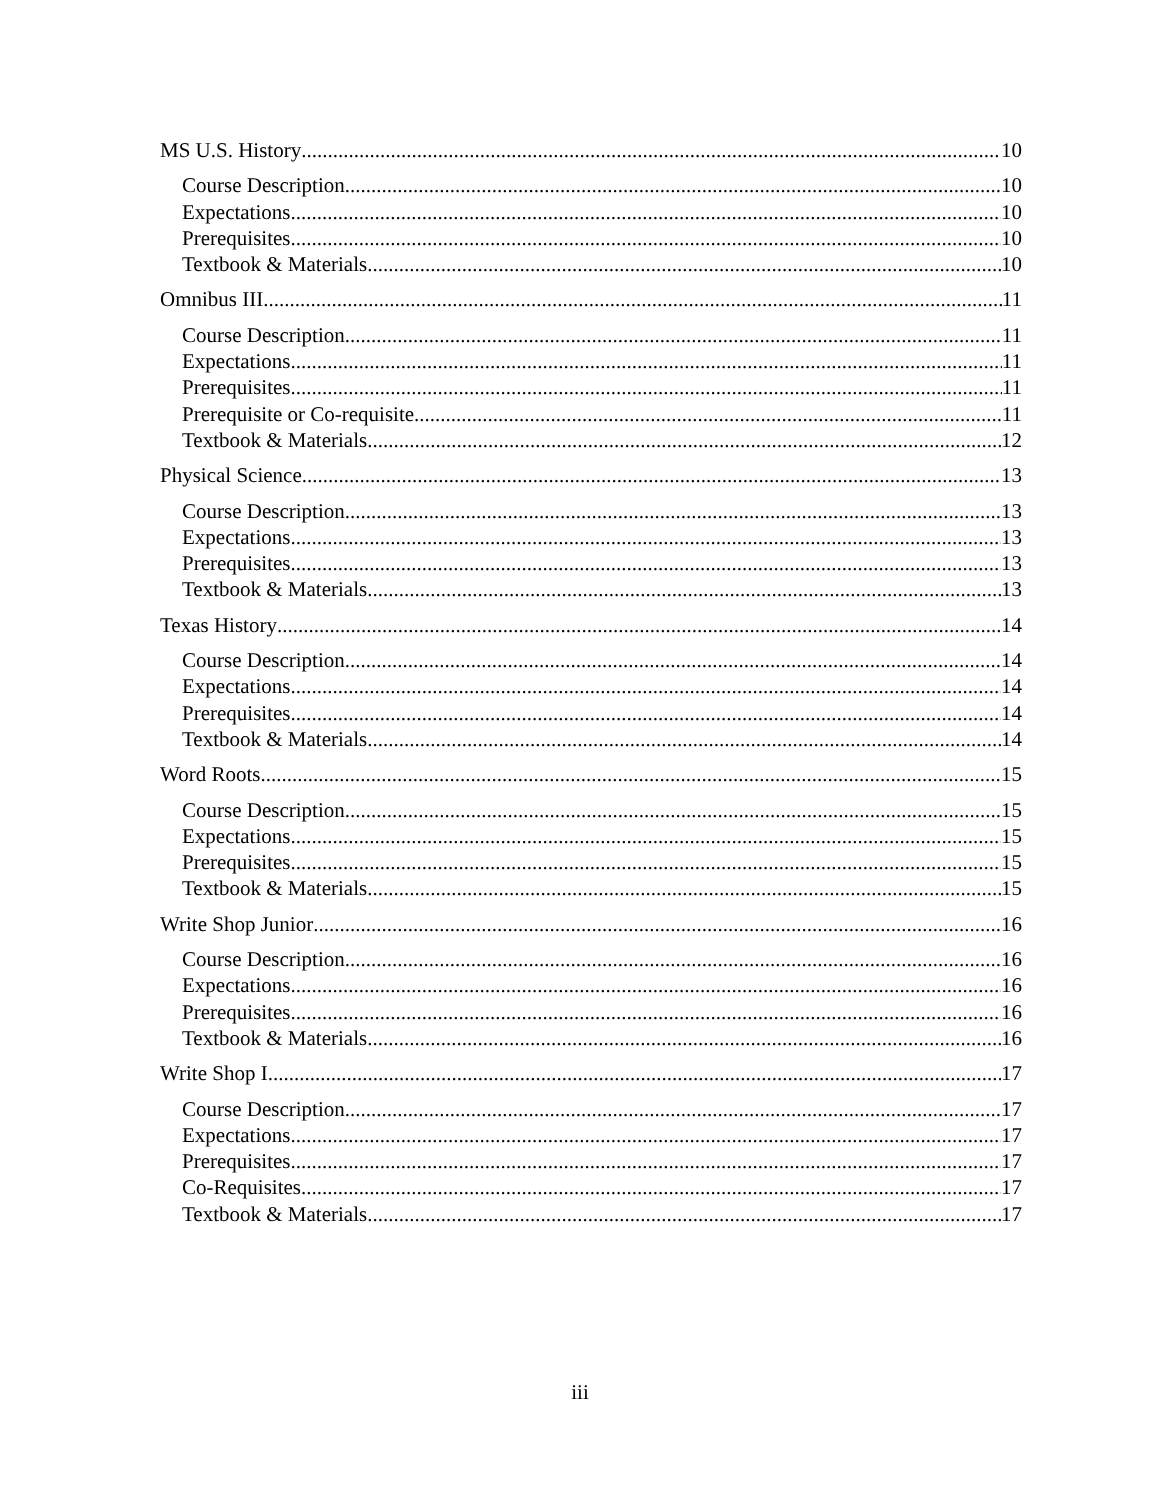MS U.S. History 10
Course Description 10
Expectations 10
Prerequisites 10
Textbook & Materials 10
Omnibus III 11
Course Description 11
Expectations 11
Prerequisites 11
Prerequisite or Co-requisite 11
Textbook & Materials 12
Physical Science 13
Course Description 13
Expectations 13
Prerequisites 13
Textbook & Materials 13
Texas History 14
Course Description 14
Expectations 14
Prerequisites 14
Textbook & Materials 14
Word Roots 15
Course Description 15
Expectations 15
Prerequisites 15
Textbook & Materials 15
Write Shop Junior 16
Course Description 16
Expectations 16
Prerequisites 16
Textbook & Materials 16
Write Shop I 17
Course Description 17
Expectations 17
Prerequisites 17
Co-Requisites 17
Textbook & Materials 17
iii